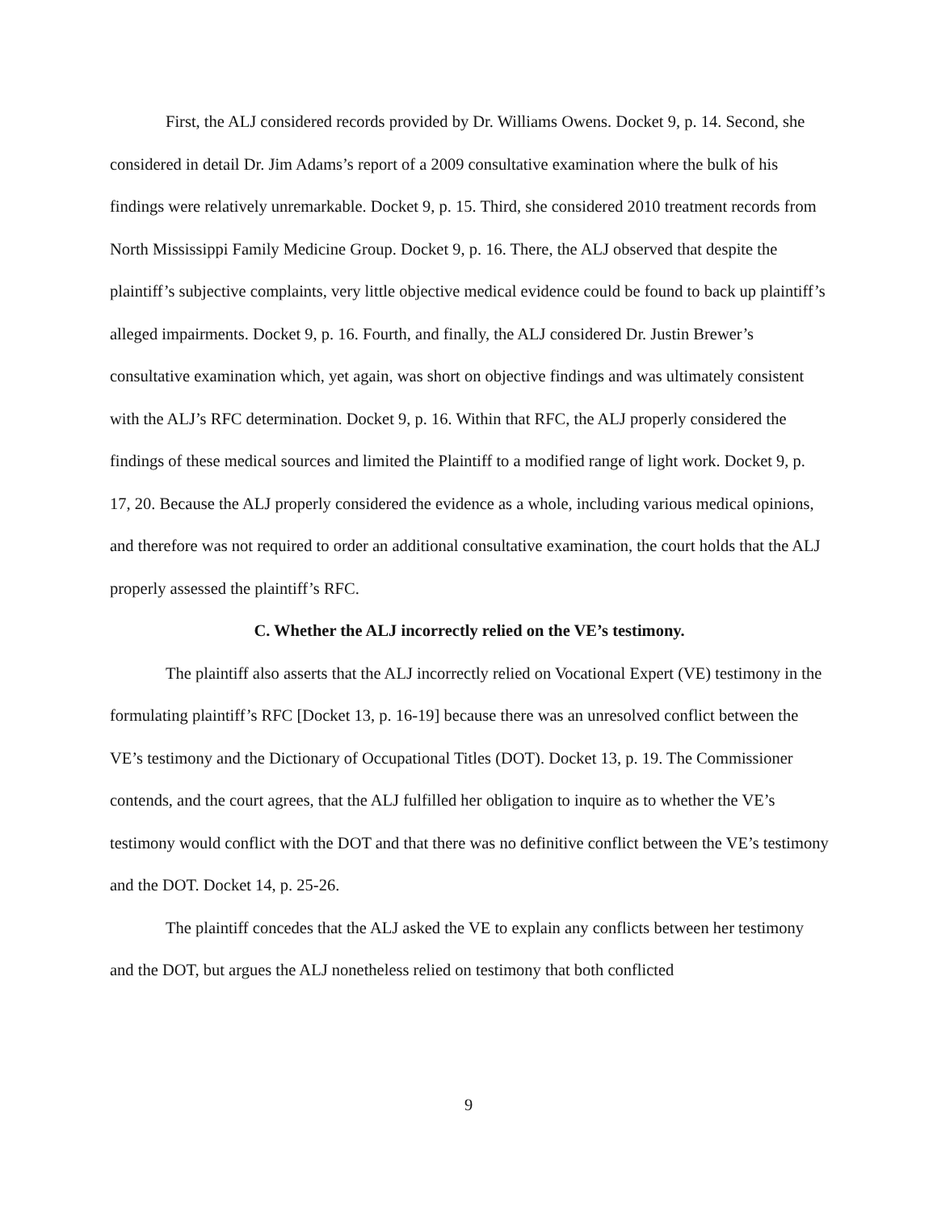First, the ALJ considered records provided by Dr. Williams Owens. Docket 9, p. 14. Second, she considered in detail Dr. Jim Adams’s report of a 2009 consultative examination where the bulk of his findings were relatively unremarkable. Docket 9, p. 15. Third, she considered 2010 treatment records from North Mississippi Family Medicine Group. Docket 9, p. 16. There, the ALJ observed that despite the plaintiff’s subjective complaints, very little objective medical evidence could be found to back up plaintiff’s alleged impairments. Docket 9, p. 16. Fourth, and finally, the ALJ considered Dr. Justin Brewer’s consultative examination which, yet again, was short on objective findings and was ultimately consistent with the ALJ’s RFC determination. Docket 9, p. 16. Within that RFC, the ALJ properly considered the findings of these medical sources and limited the Plaintiff to a modified range of light work. Docket 9, p. 17, 20. Because the ALJ properly considered the evidence as a whole, including various medical opinions, and therefore was not required to order an additional consultative examination, the court holds that the ALJ properly assessed the plaintiff’s RFC.
C. Whether the ALJ incorrectly relied on the VE’s testimony.
The plaintiff also asserts that the ALJ incorrectly relied on Vocational Expert (VE) testimony in the formulating plaintiff’s RFC [Docket 13, p. 16-19] because there was an unresolved conflict between the VE’s testimony and the Dictionary of Occupational Titles (DOT). Docket 13, p. 19. The Commissioner contends, and the court agrees, that the ALJ fulfilled her obligation to inquire as to whether the VE’s testimony would conflict with the DOT and that there was no definitive conflict between the VE’s testimony and the DOT. Docket 14, p. 25-26.
The plaintiff concedes that the ALJ asked the VE to explain any conflicts between her testimony and the DOT, but argues the ALJ nonetheless relied on testimony that both conflicted
9